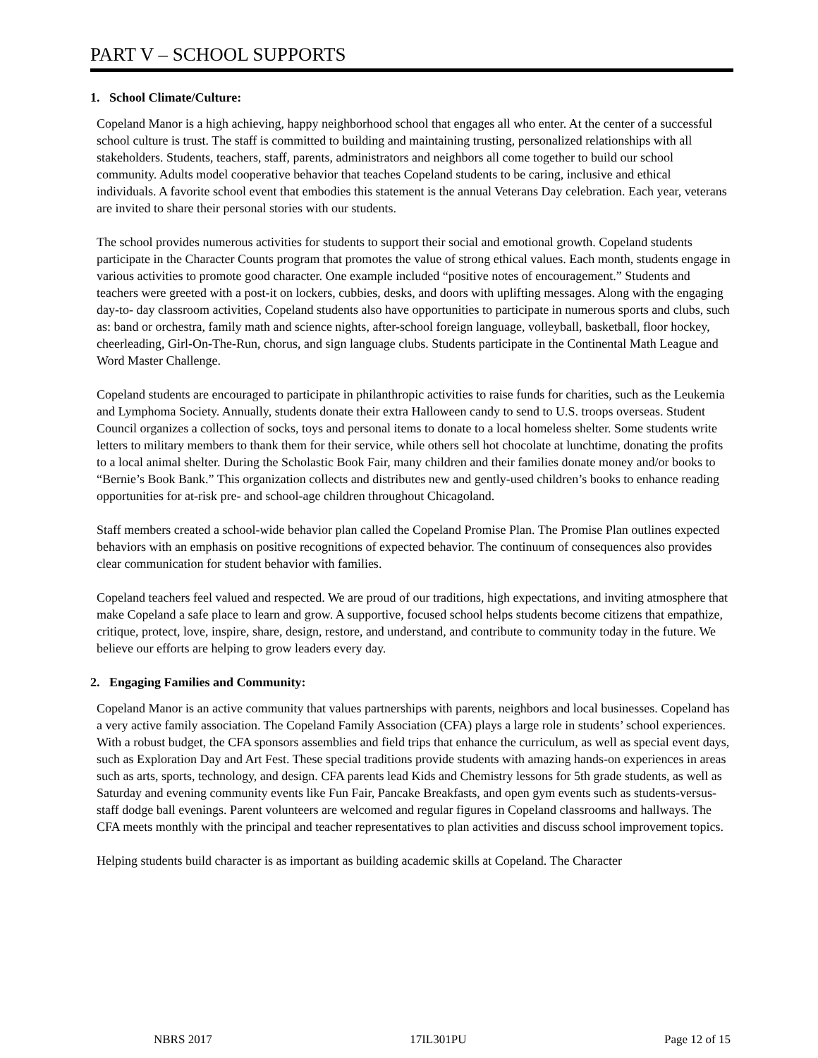PART V – SCHOOL SUPPORTS
1. School Climate/Culture:
Copeland Manor is a high achieving, happy neighborhood school that engages all who enter. At the center of a successful school culture is trust. The staff is committed to building and maintaining trusting, personalized relationships with all stakeholders. Students, teachers, staff, parents, administrators and neighbors all come together to build our school community. Adults model cooperative behavior that teaches Copeland students to be caring, inclusive and ethical individuals. A favorite school event that embodies this statement is the annual Veterans Day celebration. Each year, veterans are invited to share their personal stories with our students.
The school provides numerous activities for students to support their social and emotional growth. Copeland students participate in the Character Counts program that promotes the value of strong ethical values. Each month, students engage in various activities to promote good character. One example included “positive notes of encouragement.” Students and teachers were greeted with a post-it on lockers, cubbies, desks, and doors with uplifting messages. Along with the engaging day-to- day classroom activities, Copeland students also have opportunities to participate in numerous sports and clubs, such as: band or orchestra, family math and science nights, after-school foreign language, volleyball, basketball, floor hockey, cheerleading, Girl-On-The-Run, chorus, and sign language clubs. Students participate in the Continental Math League and Word Master Challenge.
Copeland students are encouraged to participate in philanthropic activities to raise funds for charities, such as the Leukemia and Lymphoma Society. Annually, students donate their extra Halloween candy to send to U.S. troops overseas. Student Council organizes a collection of socks, toys and personal items to donate to a local homeless shelter. Some students write letters to military members to thank them for their service, while others sell hot chocolate at lunchtime, donating the profits to a local animal shelter. During the Scholastic Book Fair, many children and their families donate money and/or books to “Bernie’s Book Bank.” This organization collects and distributes new and gently-used children’s books to enhance reading opportunities for at-risk pre- and school-age children throughout Chicagoland.
Staff members created a school-wide behavior plan called the Copeland Promise Plan. The Promise Plan outlines expected behaviors with an emphasis on positive recognitions of expected behavior. The continuum of consequences also provides clear communication for student behavior with families.
Copeland teachers feel valued and respected. We are proud of our traditions, high expectations, and inviting atmosphere that make Copeland a safe place to learn and grow. A supportive, focused school helps students become citizens that empathize, critique, protect, love, inspire, share, design, restore, and understand, and contribute to community today in the future. We believe our efforts are helping to grow leaders every day.
2. Engaging Families and Community:
Copeland Manor is an active community that values partnerships with parents, neighbors and local businesses. Copeland has a very active family association. The Copeland Family Association (CFA) plays a large role in students’ school experiences. With a robust budget, the CFA sponsors assemblies and field trips that enhance the curriculum, as well as special event days, such as Exploration Day and Art Fest. These special traditions provide students with amazing hands-on experiences in areas such as arts, sports, technology, and design. CFA parents lead Kids and Chemistry lessons for 5th grade students, as well as Saturday and evening community events like Fun Fair, Pancake Breakfasts, and open gym events such as students-versus-staff dodge ball evenings. Parent volunteers are welcomed and regular figures in Copeland classrooms and hallways. The CFA meets monthly with the principal and teacher representatives to plan activities and discuss school improvement topics.
Helping students build character is as important as building academic skills at Copeland. The Character
NBRS 2017 17IL301PU Page 12 of 15